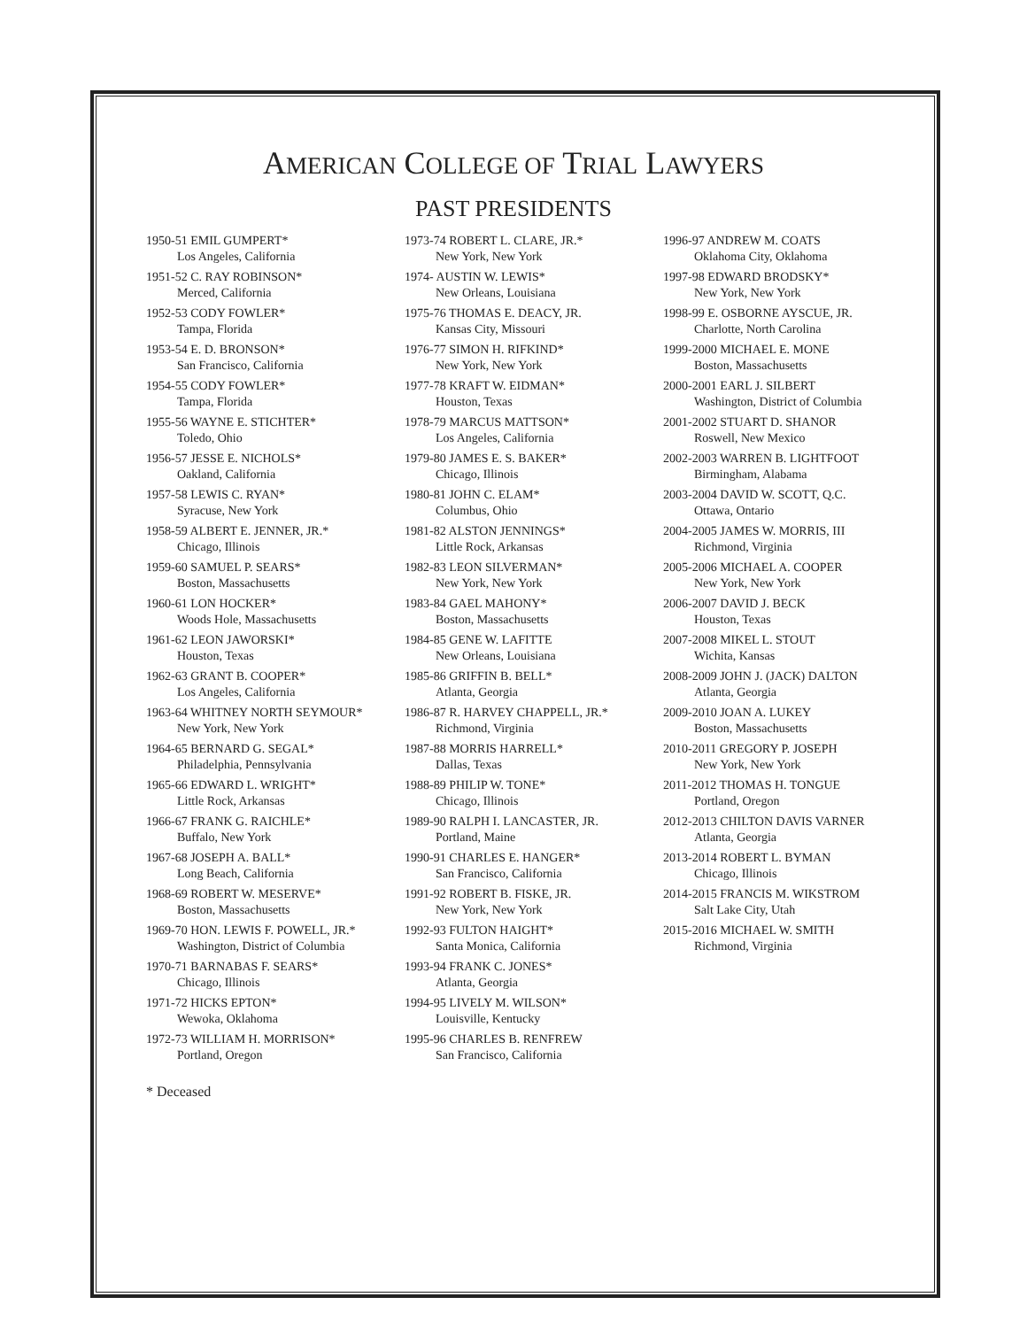AMERICAN COLLEGE OF TRIAL LAWYERS
PAST PRESIDENTS
1950-51 EMIL GUMPERT*
Los Angeles, California
1951-52 C. RAY ROBINSON*
Merced, California
1952-53 CODY FOWLER*
Tampa, Florida
1953-54 E. D. BRONSON*
San Francisco, California
1954-55 CODY FOWLER*
Tampa, Florida
1955-56 WAYNE E. STICHTER*
Toledo, Ohio
1956-57 JESSE E. NICHOLS*
Oakland, California
1957-58 LEWIS C. RYAN*
Syracuse, New York
1958-59 ALBERT E. JENNER, JR.*
Chicago, Illinois
1959-60 SAMUEL P. SEARS*
Boston, Massachusetts
1960-61 LON HOCKER*
Woods Hole, Massachusetts
1961-62 LEON JAWORSKI*
Houston, Texas
1962-63 GRANT B. COOPER*
Los Angeles, California
1963-64 WHITNEY NORTH SEYMOUR*
New York, New York
1964-65 BERNARD G. SEGAL*
Philadelphia, Pennsylvania
1965-66 EDWARD L. WRIGHT*
Little Rock, Arkansas
1966-67 FRANK G. RAICHLE*
Buffalo, New York
1967-68 JOSEPH A. BALL*
Long Beach, California
1968-69 ROBERT W. MESERVE*
Boston, Massachusetts
1969-70 HON. LEWIS F. POWELL, JR.*
Washington, District of Columbia
1970-71 BARNABAS F. SEARS*
Chicago, Illinois
1971-72 HICKS EPTON*
Wewoka, Oklahoma
1972-73 WILLIAM H. MORRISON*
Portland, Oregon
1973-74 ROBERT L. CLARE, JR.*
New York, New York
1974- AUSTIN W. LEWIS*
New Orleans, Louisiana
1975-76 THOMAS E. DEACY, JR.
Kansas City, Missouri
1976-77 SIMON H. RIFKIND*
New York, New York
1977-78 KRAFT W. EIDMAN*
Houston, Texas
1978-79 MARCUS MATTSON*
Los Angeles, California
1979-80 JAMES E. S. BAKER*
Chicago, Illinois
1980-81 JOHN C. ELAM*
Columbus, Ohio
1981-82 ALSTON JENNINGS*
Little Rock, Arkansas
1982-83 LEON SILVERMAN*
New York, New York
1983-84 GAEL MAHONY*
Boston, Massachusetts
1984-85 GENE W. LAFITTE
New Orleans, Louisiana
1985-86 GRIFFIN B. BELL*
Atlanta, Georgia
1986-87 R. HARVEY CHAPPELL, JR.*
Richmond, Virginia
1987-88 MORRIS HARRELL*
Dallas, Texas
1988-89 PHILIP W. TONE*
Chicago, Illinois
1989-90 RALPH I. LANCASTER, JR.
Portland, Maine
1990-91 CHARLES E. HANGER*
San Francisco, California
1991-92 ROBERT B. FISKE, JR.
New York, New York
1992-93 FULTON HAIGHT*
Santa Monica, California
1993-94 FRANK C. JONES*
Atlanta, Georgia
1994-95 LIVELY M. WILSON*
Louisville, Kentucky
1995-96 CHARLES B. RENFREW
San Francisco, California
1996-97 ANDREW M. COATS
Oklahoma City, Oklahoma
1997-98 EDWARD BRODSKY*
New York, New York
1998-99 E. OSBORNE AYSCUE, JR.
Charlotte, North Carolina
1999-2000 MICHAEL E. MONE
Boston, Massachusetts
2000-2001 EARL J. SILBERT
Washington, District of Columbia
2001-2002 STUART D. SHANOR
Roswell, New Mexico
2002-2003 WARREN B. LIGHTFOOT
Birmingham, Alabama
2003-2004 DAVID W. SCOTT, Q.C.
Ottawa, Ontario
2004-2005 JAMES W. MORRIS, III
Richmond, Virginia
2005-2006 MICHAEL A. COOPER
New York, New York
2006-2007 DAVID J. BECK
Houston, Texas
2007-2008 MIKEL L. STOUT
Wichita, Kansas
2008-2009 JOHN J. (JACK) DALTON
Atlanta, Georgia
2009-2010 JOAN A. LUKEY
Boston, Massachusetts
2010-2011 GREGORY P. JOSEPH
New York, New York
2011-2012 THOMAS H. TONGUE
Portland, Oregon
2012-2013 CHILTON DAVIS VARNER
Atlanta, Georgia
2013-2014 ROBERT L. BYMAN
Chicago, Illinois
2014-2015 FRANCIS M. WIKSTROM
Salt Lake City, Utah
2015-2016 MICHAEL W. SMITH
Richmond, Virginia
* Deceased